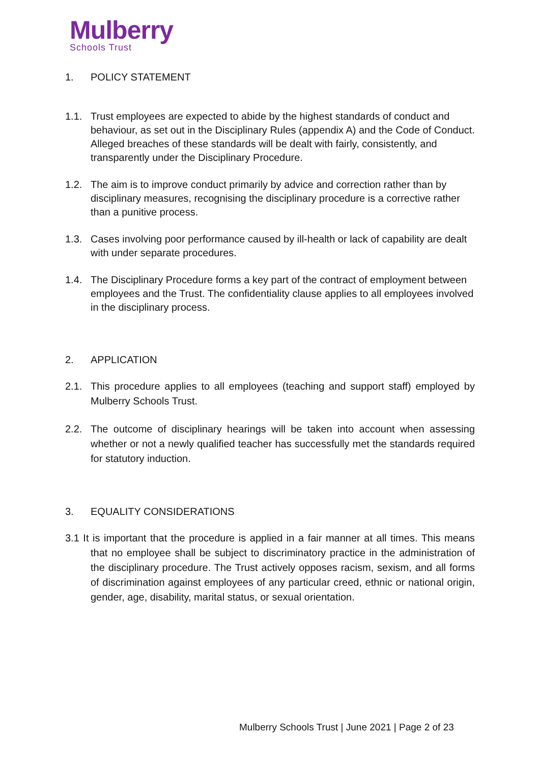Mulberry
Schools Trust
1. POLICY STATEMENT
1.1. Trust employees are expected to abide by the highest standards of conduct and behaviour, as set out in the Disciplinary Rules (appendix A) and the Code of Conduct. Alleged breaches of these standards will be dealt with fairly, consistently, and transparently under the Disciplinary Procedure.
1.2. The aim is to improve conduct primarily by advice and correction rather than by disciplinary measures, recognising the disciplinary procedure is a corrective rather than a punitive process.
1.3. Cases involving poor performance caused by ill-health or lack of capability are dealt with under separate procedures.
1.4. The Disciplinary Procedure forms a key part of the contract of employment between employees and the Trust. The confidentiality clause applies to all employees involved in the disciplinary process.
2. APPLICATION
2.1. This procedure applies to all employees (teaching and support staff) employed by Mulberry Schools Trust.
2.2. The outcome of disciplinary hearings will be taken into account when assessing whether or not a newly qualified teacher has successfully met the standards required for statutory induction.
3. EQUALITY CONSIDERATIONS
3.1 It is important that the procedure is applied in a fair manner at all times. This means that no employee shall be subject to discriminatory practice in the administration of the disciplinary procedure. The Trust actively opposes racism, sexism, and all forms of discrimination against employees of any particular creed, ethnic or national origin, gender, age, disability, marital status, or sexual orientation.
Mulberry Schools Trust | June 2021 | Page 2 of 23